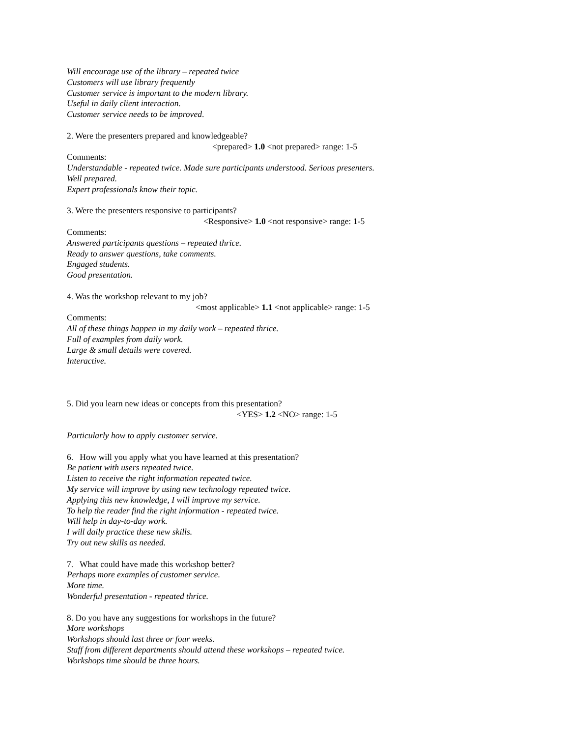Will encourage use of the library – repeated twice
Customers will use library frequently
Customer service is important to the modern library.
Useful in daily client interaction.
Customer service needs to be improved.
2. Were the presenters prepared and knowledgeable?
<prepared> 1.0 <not prepared> range: 1-5
Comments:
Understandable - repeated twice. Made sure participants understood. Serious presenters.
Well prepared.
Expert professionals know their topic.
3. Were the presenters responsive to participants?
<Responsive> 1.0 <not responsive> range: 1-5
Comments:
Answered participants questions – repeated thrice.
Ready to answer questions, take comments.
Engaged students.
Good presentation.
4. Was the workshop relevant to my job?
<most applicable> 1.1 <not applicable> range: 1-5
Comments:
All of these things happen in my daily work – repeated thrice.
Full of examples from daily work.
Large & small details were covered.
Interactive.
5. Did you learn new ideas or concepts from this presentation?
<YES> 1.2 <NO> range: 1-5
Particularly how to apply customer service.
6. How will you apply what you have learned at this presentation?
Be patient with users repeated twice.
Listen to receive the right information repeated twice.
My service will improve by using new technology repeated twice.
Applying this new knowledge, I will improve my service.
To help the reader find the right information - repeated twice.
Will help in day-to-day work.
I will daily practice these new skills.
Try out new skills as needed.
7. What could have made this workshop better?
Perhaps more examples of customer service.
More time.
Wonderful presentation - repeated thrice.
8. Do you have any suggestions for workshops in the future?
More workshops
Workshops should last three or four weeks.
Staff from different departments should attend these workshops – repeated twice.
Workshops time should be three hours.